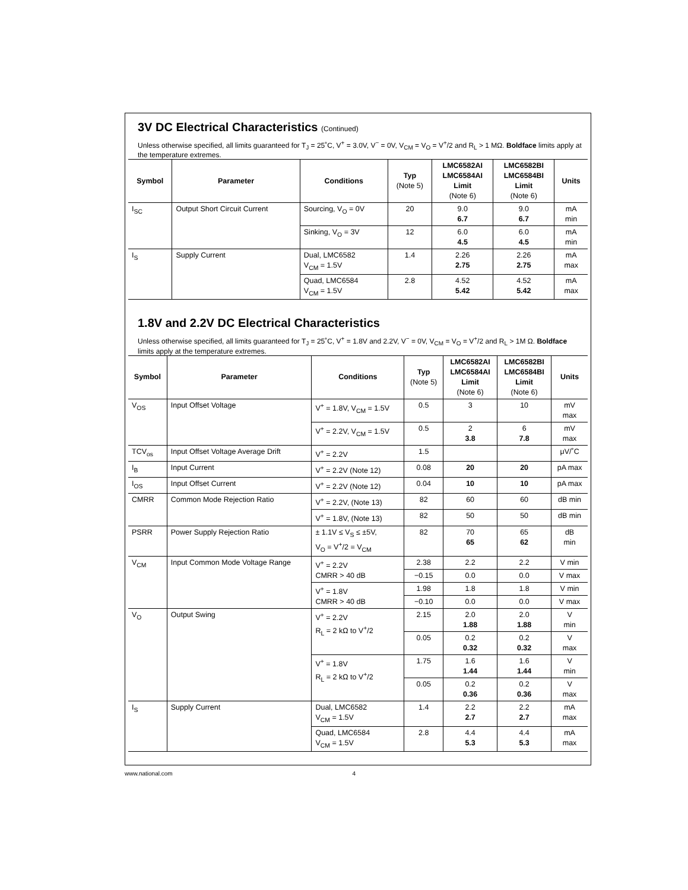3V DC Electrical Characteristics (Continued)
Unless otherwise specified, all limits guaranteed for T<sub>J</sub> = 25˚C, V<sup>+</sup> = 3.0V, V<sup>−</sup> = 0V, V<sub>CM</sub> = V<sub>O</sub> = V<sup>+</sup>/2 and R<sub>L</sub> > 1 MΩ. Boldface limits apply at the temperature extremes.
| Symbol | Parameter | Conditions | Typ (Note 5) | LMC6582AI LMC6584AI Limit (Note 6) | LMC6582BI LMC6584BI Limit (Note 6) | Units |
| --- | --- | --- | --- | --- | --- | --- |
| I<sub>SC</sub> | Output Short Circuit Current | Sourcing, V<sub>O</sub> = 0V | 20 | 9.0 6.7 | 9.0 6.7 | mA min |
| | | Sinking, V<sub>O</sub> = 3V | 12 | 6.0 4.5 | 6.0 4.5 | mA min |
| I<sub>S</sub> | Supply Current | Dual, LMC6582 V<sub>CM</sub> = 1.5V | 1.4 | 2.26 2.75 | 2.26 2.75 | mA max |
| | | Quad, LMC6584 V<sub>CM</sub> = 1.5V | 2.8 | 4.52 5.42 | 4.52 5.42 | mA max |
1.8V and 2.2V DC Electrical Characteristics
Unless otherwise specified, all limits guaranteed for T<sub>J</sub> = 25˚C, V<sup>+</sup> = 1.8V and 2.2V, V<sup>−</sup> = 0V, V<sub>CM</sub> = V<sub>O</sub> = V<sup>+</sup>/2 and R<sub>L</sub> > 1M Ω. Boldface limits apply at the temperature extremes.
| Symbol | Parameter | Conditions | Typ (Note 5) | LMC6582AI LMC6584AI Limit (Note 6) | LMC6582BI LMC6584BI Limit (Note 6) | Units |
| --- | --- | --- | --- | --- | --- | --- |
| V<sub>OS</sub> | Input Offset Voltage | V<sup>+</sup> = 1.8V, V<sub>CM</sub> = 1.5V | 0.5 | 3 | 10 | mV max |
| | | V<sup>+</sup> = 2.2V, V<sub>CM</sub> = 1.5V | 0.5 | 2 3.8 | 6 7.8 | mV max |
| TCV<sub>os</sub> | Input Offset Voltage Average Drift | V<sup>+</sup> = 2.2V | 1.5 | | | μV/˚C |
| I<sub>B</sub> | Input Current | V<sup>+</sup> = 2.2V (Note 12) | 0.08 | 20 | 20 | pA max |
| I<sub>OS</sub> | Input Offset Current | V<sup>+</sup> = 2.2V (Note 12) | 0.04 | 10 | 10 | pA max |
| CMRR | Common Mode Rejection Ratio | V<sup>+</sup> = 2.2V, (Note 13) | 82 | 60 | 60 | dB min |
| | | V<sup>+</sup> = 1.8V, (Note 13) | 82 | 50 | 50 | dB min |
| PSRR | Power Supply Rejection Ratio | ± 1.1V ≤ V<sub>S</sub> ≤ ±5V, V<sub>O</sub> = V<sup>+</sup>/2 = V<sub>CM</sub> | 82 | 70 65 | 65 62 | dB min |
| V<sub>CM</sub> | Input Common Mode Voltage Range | V<sup>+</sup> = 2.2V CMRR > 40 dB | 2.38 | 2.2 | 2.2 | V min |
| | | | −0.15 | 0.0 | 0.0 | V max |
| | | V<sup>+</sup> = 1.8V CMRR > 40 dB | 1.98 | 1.8 | 1.8 | V min |
| | | | −0.10 | 0.0 | 0.0 | V max |
| V<sub>O</sub> | Output Swing | V<sup>+</sup> = 2.2V R<sub>L</sub> = 2 kΩ to V<sup>+</sup>/2 | 2.15 | 2.0 1.88 | 2.0 1.88 | V min |
| | | | 0.05 | 0.2 0.32 | 0.2 0.32 | V max |
| | | V<sup>+</sup> = 1.8V R<sub>L</sub> = 2 kΩ to V<sup>+</sup>/2 | 1.75 | 1.6 1.44 | 1.6 1.44 | V min |
| | | | 0.05 | 0.2 0.36 | 0.2 0.36 | V max |
| I<sub>S</sub> | Supply Current | Dual, LMC6582 V<sub>CM</sub> = 1.5V | 1.4 | 2.2 2.7 | 2.2 2.7 | mA max |
| | | Quad, LMC6584 V<sub>CM</sub> = 1.5V | 2.8 | 4.4 5.3 | 4.4 5.3 | mA max |
www.national.com 4